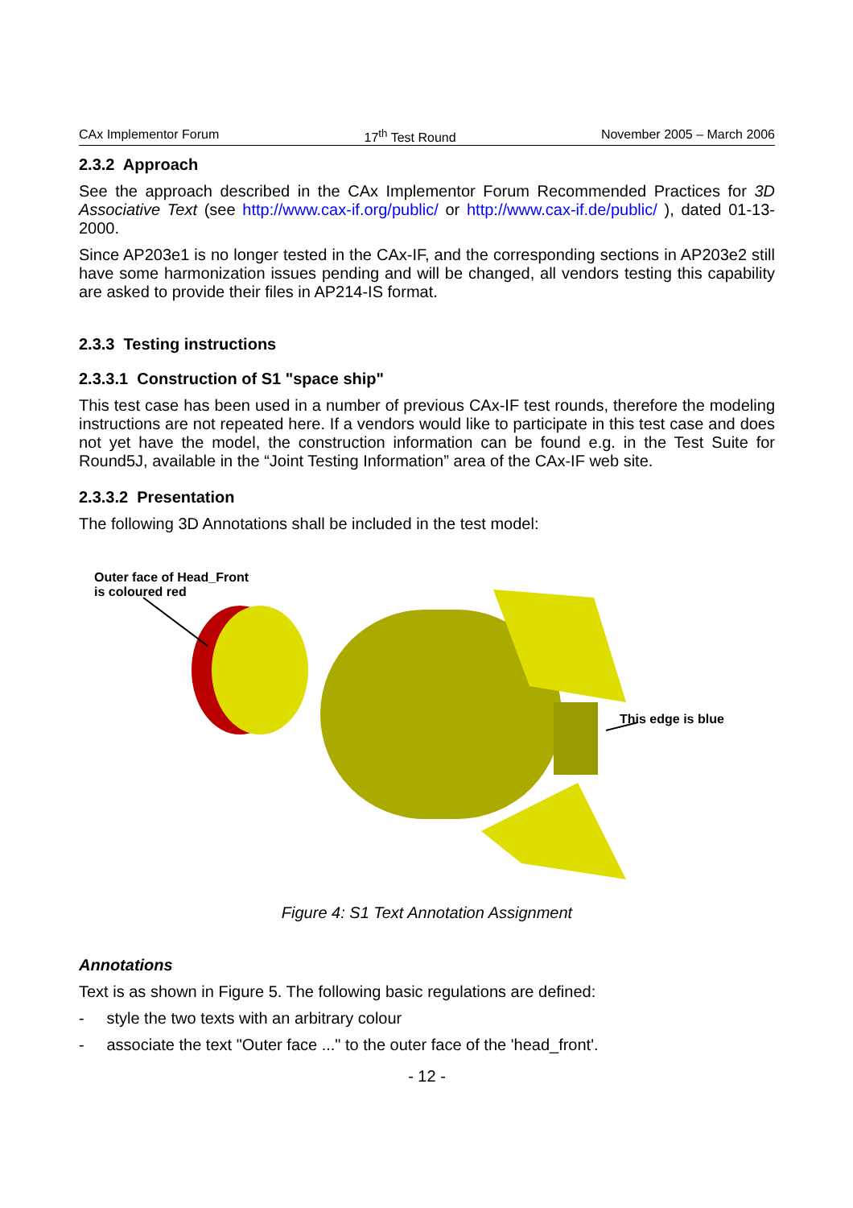CAx Implementor Forum 17<sup>th</sup> Test Round November 2005 – March 2006
2.3.2 Approach
See the approach described in the CAx Implementor Forum Recommended Practices for 3D Associative Text (see http://www.cax-if.org/public/ or http://www.cax-if.de/public/ ), dated 01-13-2000.
Since AP203e1 is no longer tested in the CAx-IF, and the corresponding sections in AP203e2 still have some harmonization issues pending and will be changed, all vendors testing this capability are asked to provide their files in AP214-IS format.
2.3.3 Testing instructions
2.3.3.1 Construction of S1 "space ship"
This test case has been used in a number of previous CAx-IF test rounds, therefore the modeling instructions are not repeated here. If a vendors would like to participate in this test case and does not yet have the model, the construction information can be found e.g. in the Test Suite for Round5J, available in the “Joint Testing Information” area of the CAx-IF web site.
2.3.3.2 Presentation
The following 3D Annotations shall be included in the test model:
Outer face of Head_Front
is coloured red
This edge is blue
Figure 4: S1 Text Annotation Assignment
Annotations
Text is as shown in Figure 5. The following basic regulations are defined:
- style the two texts with an arbitrary colour
- associate the text "Outer face ..." to the outer face of the 'head_front'.
- 12 -